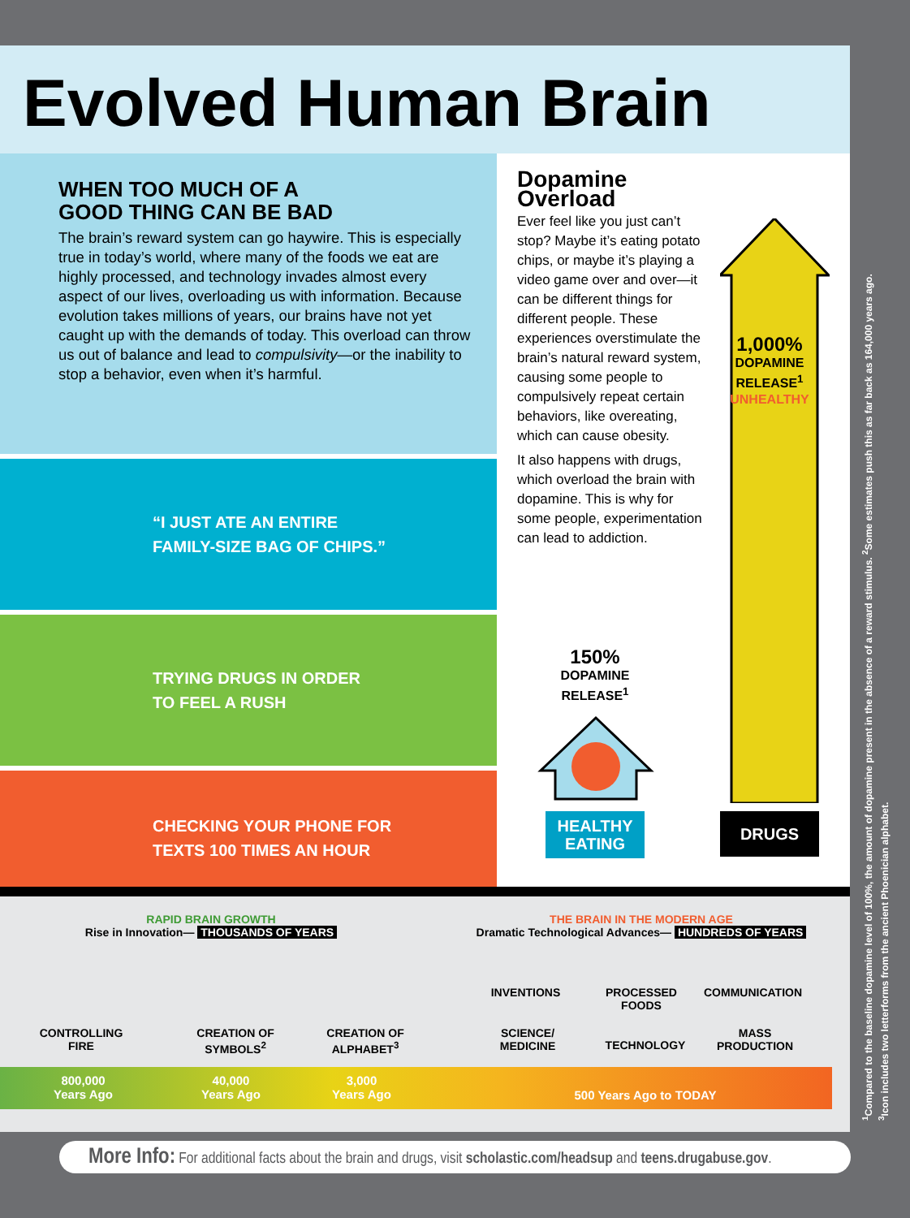Evolved Human Brain
WHEN TOO MUCH OF A
GOOD THING CAN BE BAD
The brain’s reward system can go haywire. This is especially true in today’s world, where many of the foods we eat are highly processed, and technology invades almost every aspect of our lives, overloading us with information. Because evolution takes millions of years, our brains have not yet caught up with the demands of today. This overload can throw us out of balance and lead to compulsivity—or the inability to stop a behavior, even when it’s harmful.
“I JUST ATE AN ENTIRE
FAMILY-SIZE BAG OF CHIPS.”
TRYING DRUGS IN ORDER
TO FEEL A RUSH
CHECKING YOUR PHONE FOR
TEXTS 100 TIMES AN HOUR
Dopamine Overload
Ever feel like you just can’t stop? Maybe it’s eating potato chips, or maybe it’s playing a video game over and over—it can be different things for different people. These experiences overstimulate the brain’s natural reward system, causing some people to compulsively repeat certain behaviors, like overeating, which can cause obesity.
It also happens with drugs, which overload the brain with dopamine. This is why for some people, experimentation can lead to addiction.
1,000%
DOPAMINE
RELEASE<sup>1</sup>
UNHEALTHY
150%
DOPAMINE
RELEASE<sup>1</sup>
HEALTHY
EATING
DRUGS
RAPID BRAIN GROWTH
Rise in Innovation— THOUSANDS OF YEARS
THE BRAIN IN THE MODERN AGE
Dramatic Technological Advances— HUNDREDS OF YEARS
CONTROLLING
FIRE
CREATION OF
SYMBOLS<sup>2</sup>
CREATION OF
ALPHABET<sup>3</sup>
INVENTIONS
PROCESSED
FOODS
COMMUNICATION
SCIENCE/
MEDICINE
TECHNOLOGY
MASS
PRODUCTION
800,000
Years Ago
40,000
Years Ago
3,000
Years Ago
500 Years Ago to TODAY
More Info: For additional facts about the brain and drugs, visit scholastic.com/headsup and teens.drugabuse.gov.
<sup>1</sup> Compared to the baseline dopamine level of 100%, the amount of dopamine present in the absence of a reward stimulus. <sup>2</sup>Some estimates push this as far back as 164,000 years ago.
<sup>3</sup> Icon includes two letterforms from the ancient Phoenician alphabet.